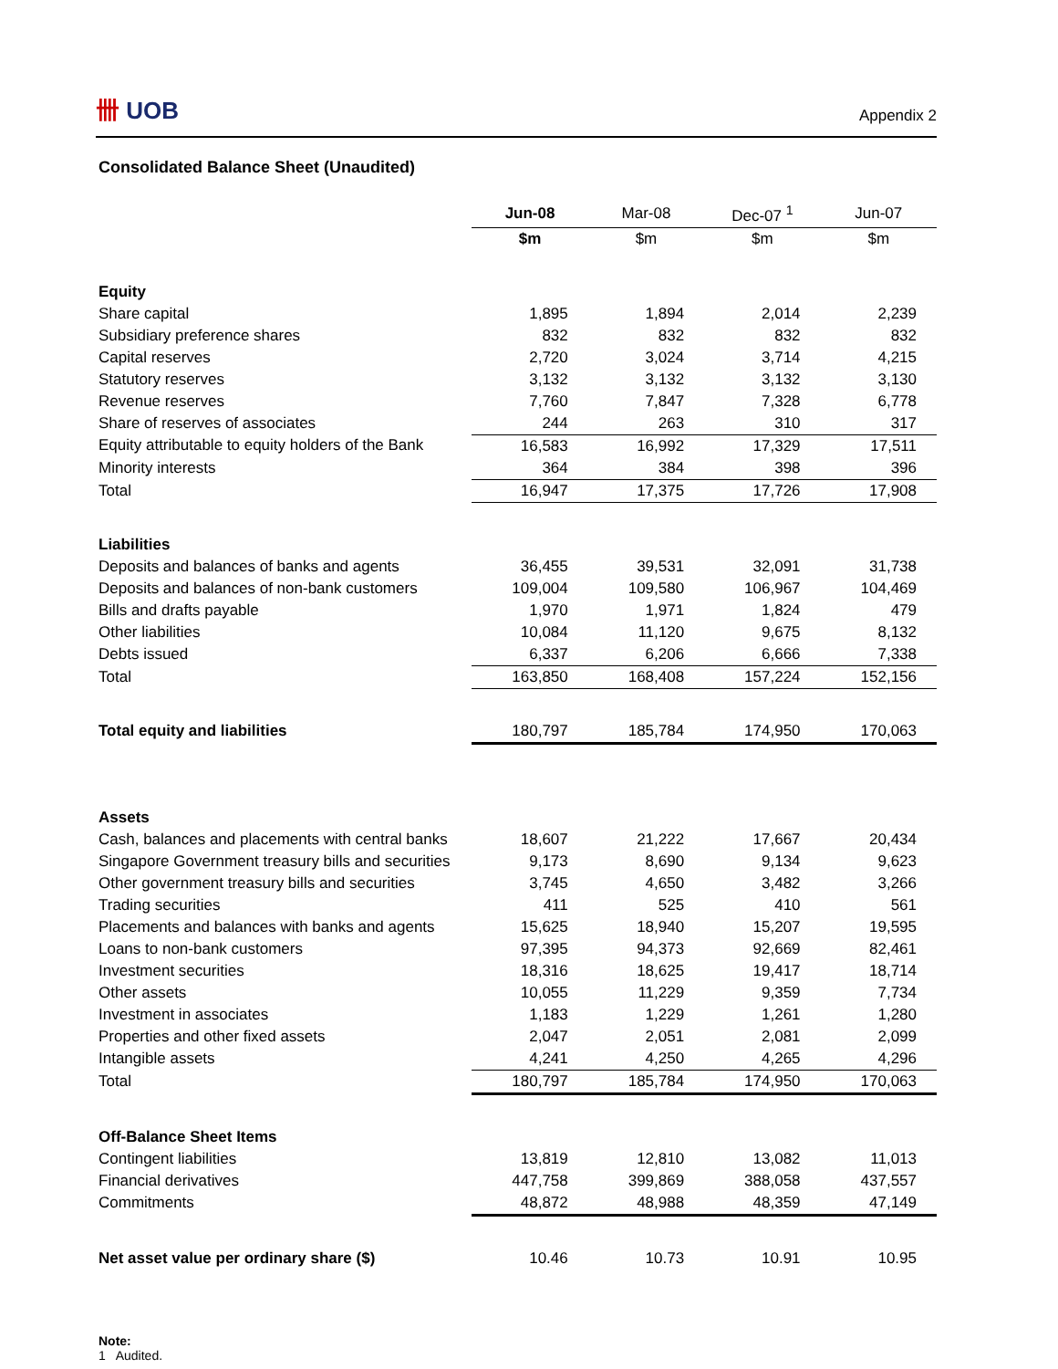卌 UOB
Appendix 2
Consolidated Balance Sheet (Unaudited)
| | Jun-08 | Mar-08 | Dec-07 <sup>1</sup> | Jun-07 |
| | $m | $m | $m | $m |
| Equity | | | | |
| Share capital | 1,895 | 1,894 | 2,014 | 2,239 |
| Subsidiary preference shares | 832 | 832 | 832 | 832 |
| Capital reserves | 2,720 | 3,024 | 3,714 | 4,215 |
| Statutory reserves | 3,132 | 3,132 | 3,132 | 3,130 |
| Revenue reserves | 7,760 | 7,847 | 7,328 | 6,778 |
| Share of reserves of associates | 244 | 263 | 310 | 317 |
| Equity attributable to equity holders of the Bank | 16,583 | 16,992 | 17,329 | 17,511 |
| Minority interests | 364 | 384 | 398 | 396 |
| Total | 16,947 | 17,375 | 17,726 | 17,908 |
| Liabilities | | | | |
| Deposits and balances of banks and agents | 36,455 | 39,531 | 32,091 | 31,738 |
| Deposits and balances of non-bank customers | 109,004 | 109,580 | 106,967 | 104,469 |
| Bills and drafts payable | 1,970 | 1,971 | 1,824 | 479 |
| Other liabilities | 10,084 | 11,120 | 9,675 | 8,132 |
| Debts issued | 6,337 | 6,206 | 6,666 | 7,338 |
| Total | 163,850 | 168,408 | 157,224 | 152,156 |
| Total equity and liabilities | 180,797 | 185,784 | 174,950 | 170,063 |
| Assets | | | | |
| Cash, balances and placements with central banks | 18,607 | 21,222 | 17,667 | 20,434 |
| Singapore Government treasury bills and securities | 9,173 | 8,690 | 9,134 | 9,623 |
| Other government treasury bills and securities | 3,745 | 4,650 | 3,482 | 3,266 |
| Trading securities | 411 | 525 | 410 | 561 |
| Placements and balances with banks and agents | 15,625 | 18,940 | 15,207 | 19,595 |
| Loans to non-bank customers | 97,395 | 94,373 | 92,669 | 82,461 |
| Investment securities | 18,316 | 18,625 | 19,417 | 18,714 |
| Other assets | 10,055 | 11,229 | 9,359 | 7,734 |
| Investment in associates | 1,183 | 1,229 | 1,261 | 1,280 |
| Properties and other fixed assets | 2,047 | 2,051 | 2,081 | 2,099 |
| Intangible assets | 4,241 | 4,250 | 4,265 | 4,296 |
| Total | 180,797 | 185,784 | 174,950 | 170,063 |
| Off-Balance Sheet Items | | | | |
| Contingent liabilities | 13,819 | 12,810 | 13,082 | 11,013 |
| Financial derivatives | 447,758 | 399,869 | 388,058 | 437,557 |
| Commitments | 48,872 | 48,988 | 48,359 | 47,149 |
| Net asset value per ordinary share ($) | 10.46 | 10.73 | 10.91 | 10.95 |
Note:
1 Audited.